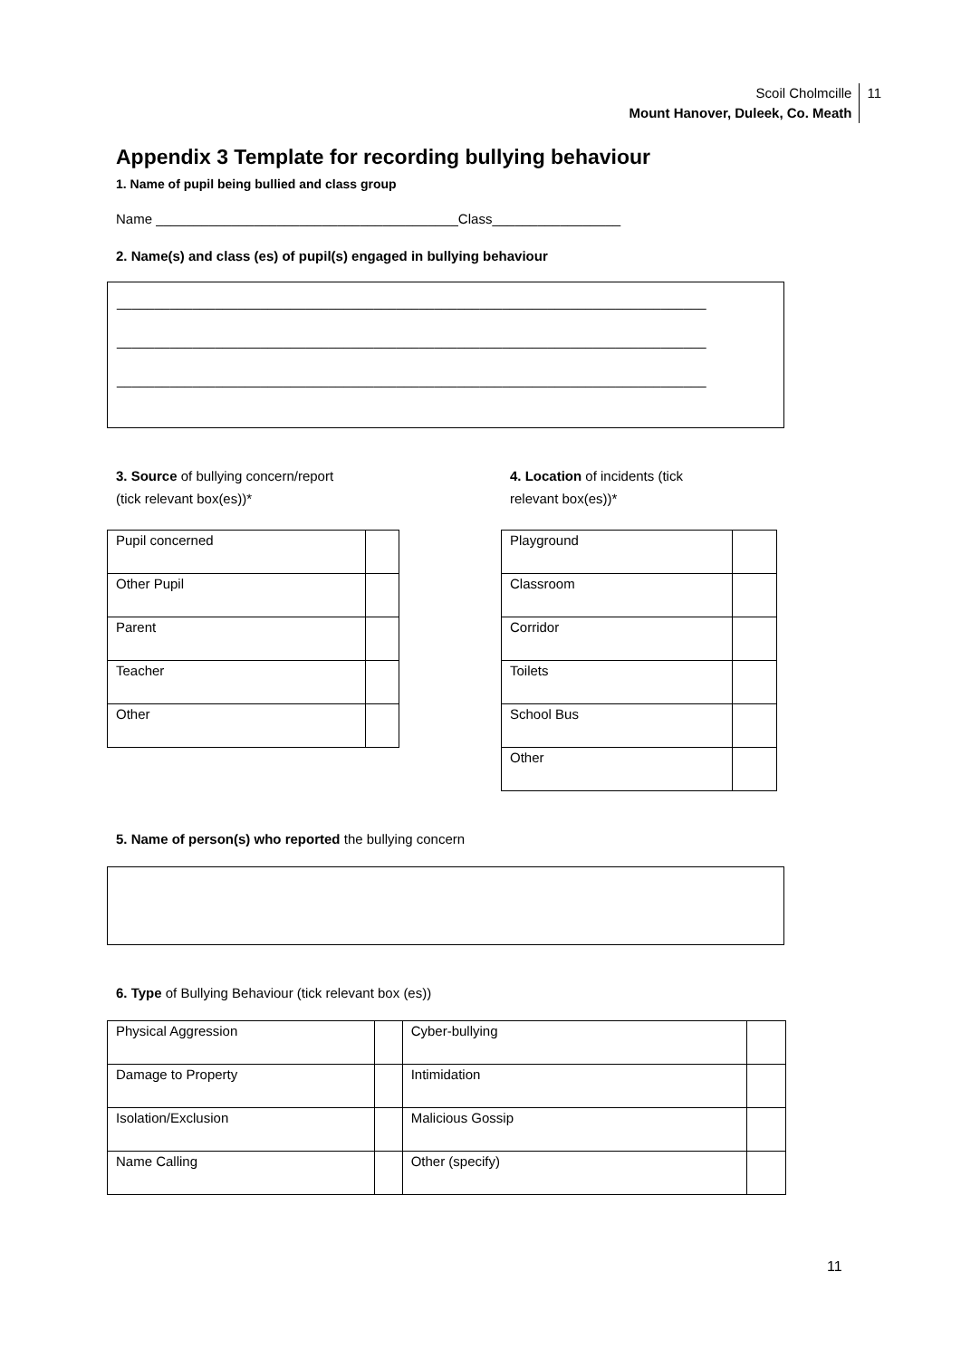Scoil Cholmcille
Mount Hanover, Duleek, Co. Meath
11
Appendix 3 Template for recording bullying behaviour
1. Name of pupil being bullied and class group
Name ________________________________________Class_________________
2. Name(s) and class (es) of pupil(s) engaged in bullying behaviour
______________________________________________________________________________
______________________________________________________________________________
______________________________________________________________________________
3. Source of bullying concern/report
(tick relevant box(es))*
| Pupil concerned | |
| Other Pupil | |
| Parent | |
| Teacher | |
| Other | |
4. Location of incidents (tick
relevant box(es))*
| Playground | |
| Classroom | |
| Corridor | |
| Toilets | |
| School Bus | |
| Other | |
5. Name of person(s) who reported the bullying concern
6. Type of Bullying Behaviour (tick relevant box (es))
| Physical Aggression | | Cyber-bullying | |
| Damage to Property | | Intimidation | |
| Isolation/Exclusion | | Malicious Gossip | |
| Name Calling | | Other (specify) | |
11